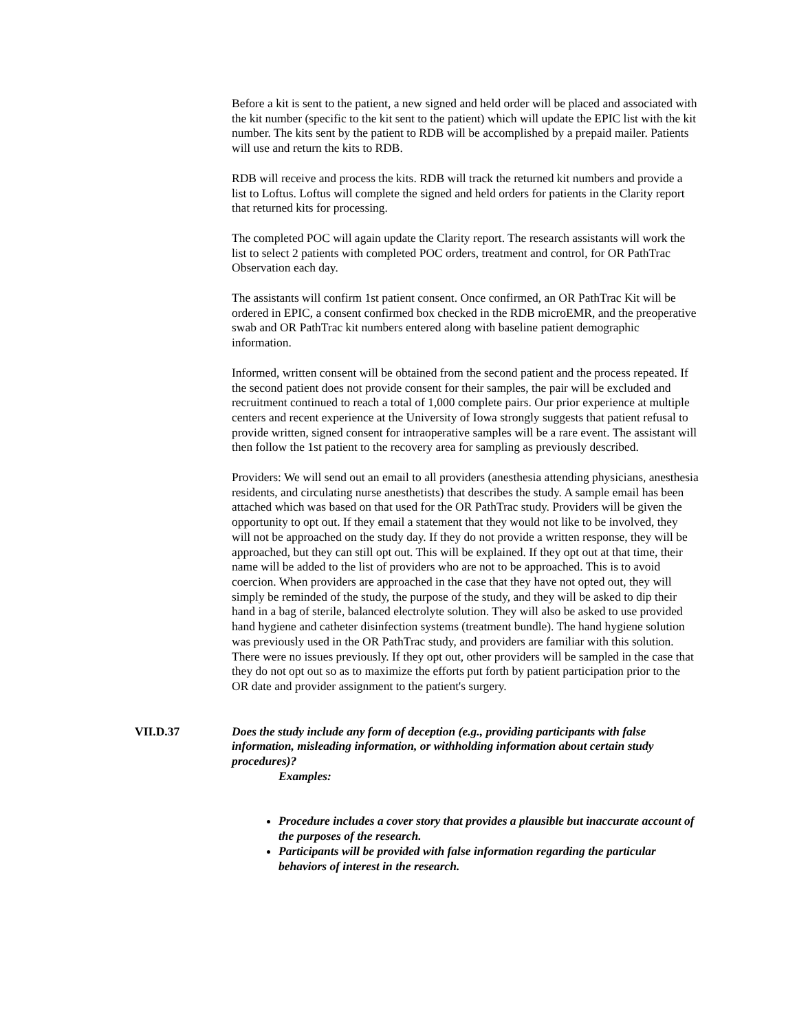Before a kit is sent to the patient, a new signed and held order will be placed and associated with the kit number (specific to the kit sent to the patient) which will update the EPIC list with the kit number. The kits sent by the patient to RDB will be accomplished by a prepaid mailer. Patients will use and return the kits to RDB.
RDB will receive and process the kits. RDB will track the returned kit numbers and provide a list to Loftus. Loftus will complete the signed and held orders for patients in the Clarity report that returned kits for processing.
The completed POC will again update the Clarity report. The research assistants will work the list to select 2 patients with completed POC orders, treatment and control, for OR PathTrac Observation each day.
The assistants will confirm 1st patient consent. Once confirmed, an OR PathTrac Kit will be ordered in EPIC, a consent confirmed box checked in the RDB microEMR, and the preoperative swab and OR PathTrac kit numbers entered along with baseline patient demographic information.
Informed, written consent will be obtained from the second patient and the process repeated. If the second patient does not provide consent for their samples, the pair will be excluded and recruitment continued to reach a total of 1,000 complete pairs. Our prior experience at multiple centers and recent experience at the University of Iowa strongly suggests that patient refusal to provide written, signed consent for intraoperative samples will be a rare event. The assistant will then follow the 1st patient to the recovery area for sampling as previously described.
Providers: We will send out an email to all providers (anesthesia attending physicians, anesthesia residents, and circulating nurse anesthetists) that describes the study. A sample email has been attached which was based on that used for the OR PathTrac study. Providers will be given the opportunity to opt out. If they email a statement that they would not like to be involved, they will not be approached on the study day. If they do not provide a written response, they will be approached, but they can still opt out. This will be explained. If they opt out at that time, their name will be added to the list of providers who are not to be approached. This is to avoid coercion. When providers are approached in the case that they have not opted out, they will simply be reminded of the study, the purpose of the study, and they will be asked to dip their hand in a bag of sterile, balanced electrolyte solution. They will also be asked to use provided hand hygiene and catheter disinfection systems (treatment bundle). The hand hygiene solution was previously used in the OR PathTrac study, and providers are familiar with this solution. There were no issues previously. If they opt out, other providers will be sampled in the case that they do not opt out so as to maximize the efforts put forth by patient participation prior to the OR date and provider assignment to the patient's surgery.
VII.D.37 Does the study include any form of deception (e.g., providing participants with false information, misleading information, or withholding information about certain study procedures)?
Examples:
Procedure includes a cover story that provides a plausible but inaccurate account of the purposes of the research.
Participants will be provided with false information regarding the particular behaviors of interest in the research.